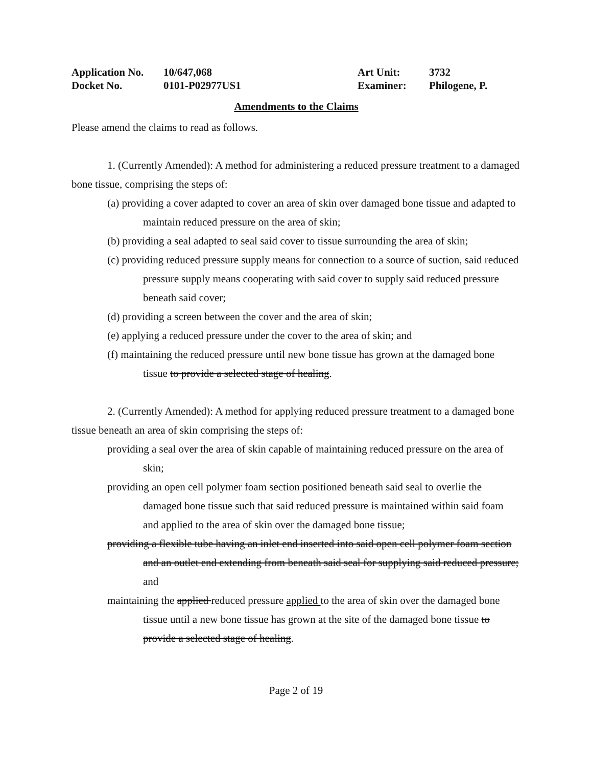Application No. 10/647,068
Docket No. 0101-P02977US1
Art Unit: 3732
Examiner: Philogene, P.
Amendments to the Claims
Please amend the claims to read as follows.
1. (Currently Amended): A method for administering a reduced pressure treatment to a damaged bone tissue, comprising the steps of:
(a) providing a cover adapted to cover an area of skin over damaged bone tissue and adapted to maintain reduced pressure on the area of skin;
(b) providing a seal adapted to seal said cover to tissue surrounding the area of skin;
(c) providing reduced pressure supply means for connection to a source of suction, said reduced pressure supply means cooperating with said cover to supply said reduced pressure beneath said cover;
(d) providing a screen between the cover and the area of skin;
(e) applying a reduced pressure under the cover to the area of skin; and
(f) maintaining the reduced pressure until new bone tissue has grown at the damaged bone tissue to provide a selected stage of healing.
2. (Currently Amended): A method for applying reduced pressure treatment to a damaged bone tissue beneath an area of skin comprising the steps of:
providing a seal over the area of skin capable of maintaining reduced pressure on the area of skin;
providing an open cell polymer foam section positioned beneath said seal to overlie the damaged bone tissue such that said reduced pressure is maintained within said foam and applied to the area of skin over the damaged bone tissue;
providing a flexible tube having an inlet end inserted into said open cell polymer foam section and an outlet end extending from beneath said seal for supplying said reduced pressure; and
maintaining the applied reduced pressure applied to the area of skin over the damaged bone tissue until a new bone tissue has grown at the site of the damaged bone tissue to provide a selected stage of healing.
Page 2 of 19